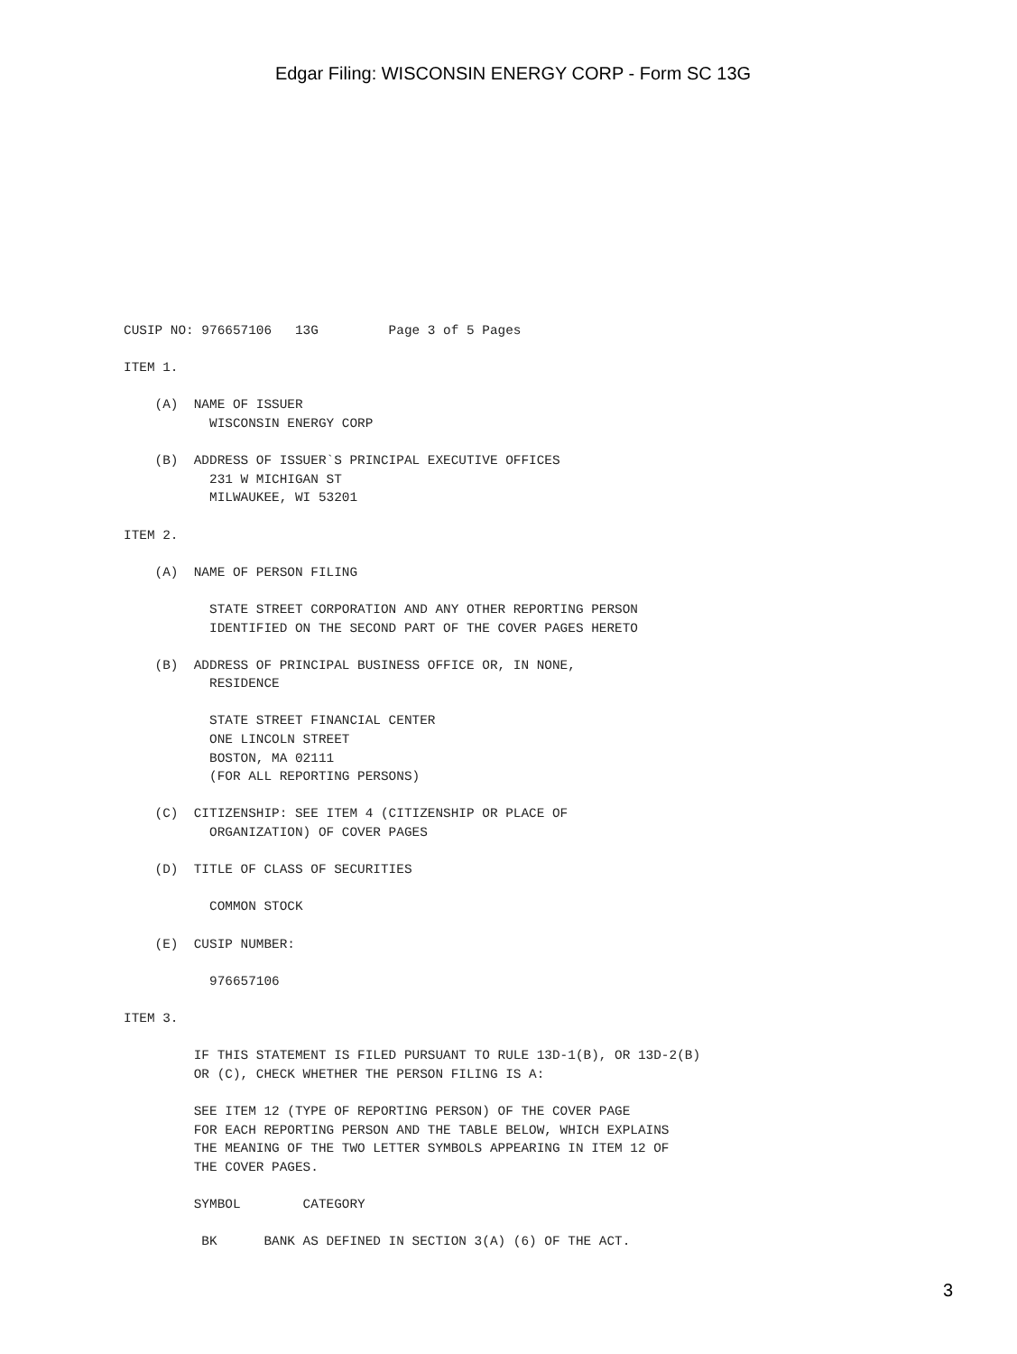Edgar Filing: WISCONSIN ENERGY CORP - Form SC 13G
CUSIP NO: 976657106   13G         Page 3 of 5 Pages

ITEM 1.

    (A)  NAME OF ISSUER
           WISCONSIN ENERGY CORP

    (B)  ADDRESS OF ISSUER`S PRINCIPAL EXECUTIVE OFFICES
           231 W MICHIGAN ST
           MILWAUKEE, WI 53201

ITEM 2.

    (A)  NAME OF PERSON FILING

           STATE STREET CORPORATION AND ANY OTHER REPORTING PERSON
           IDENTIFIED ON THE SECOND PART OF THE COVER PAGES HERETO

    (B)  ADDRESS OF PRINCIPAL BUSINESS OFFICE OR, IN NONE,
           RESIDENCE

           STATE STREET FINANCIAL CENTER
           ONE LINCOLN STREET
           BOSTON, MA 02111
           (FOR ALL REPORTING PERSONS)

    (C)  CITIZENSHIP: SEE ITEM 4 (CITIZENSHIP OR PLACE OF
           ORGANIZATION) OF COVER PAGES

    (D)  TITLE OF CLASS OF SECURITIES

           COMMON STOCK

    (E)  CUSIP NUMBER:

           976657106

ITEM 3.

         IF THIS STATEMENT IS FILED PURSUANT TO RULE 13D-1(B), OR 13D-2(B)
         OR (C), CHECK WHETHER THE PERSON FILING IS A:

         SEE ITEM 12 (TYPE OF REPORTING PERSON) OF THE COVER PAGE
         FOR EACH REPORTING PERSON AND THE TABLE BELOW, WHICH EXPLAINS
         THE MEANING OF THE TWO LETTER SYMBOLS APPEARING IN ITEM 12 OF
         THE COVER PAGES.

         SYMBOL        CATEGORY

          BK      BANK AS DEFINED IN SECTION 3(A) (6) OF THE ACT.
3